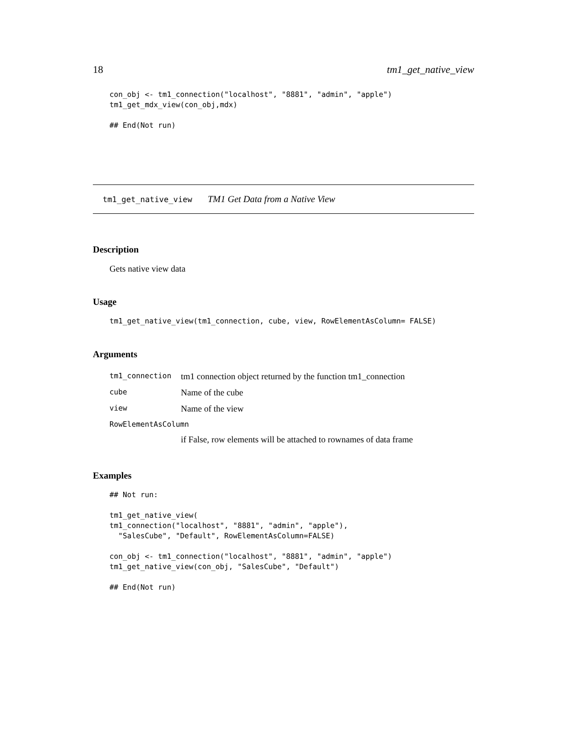18 tm1_get_native_view
con_obj <- tm1_connection("localhost", "8881", "admin", "apple")
tm1_get_mdx_view(con_obj,mdx)

## End(Not run)
tm1_get_native_view TM1 Get Data from a Native View
Description
Gets native view data
Usage
tm1_get_native_view(tm1_connection, cube, view, RowElementAsColumn= FALSE)
Arguments
| tm1_connection | tm1 connection object returned by the function tm1_connection |
| cube | Name of the cube |
| view | Name of the view |
| RowElementAsColumn | |
| | if False, row elements will be attached to rownames of data frame |
Examples
## Not run:

tm1_get_native_view(
tm1_connection("localhost", "8881", "admin", "apple"),
  "SalesCube", "Default", RowElementAsColumn=FALSE)

con_obj <- tm1_connection("localhost", "8881", "admin", "apple")
tm1_get_native_view(con_obj, "SalesCube", "Default")

## End(Not run)